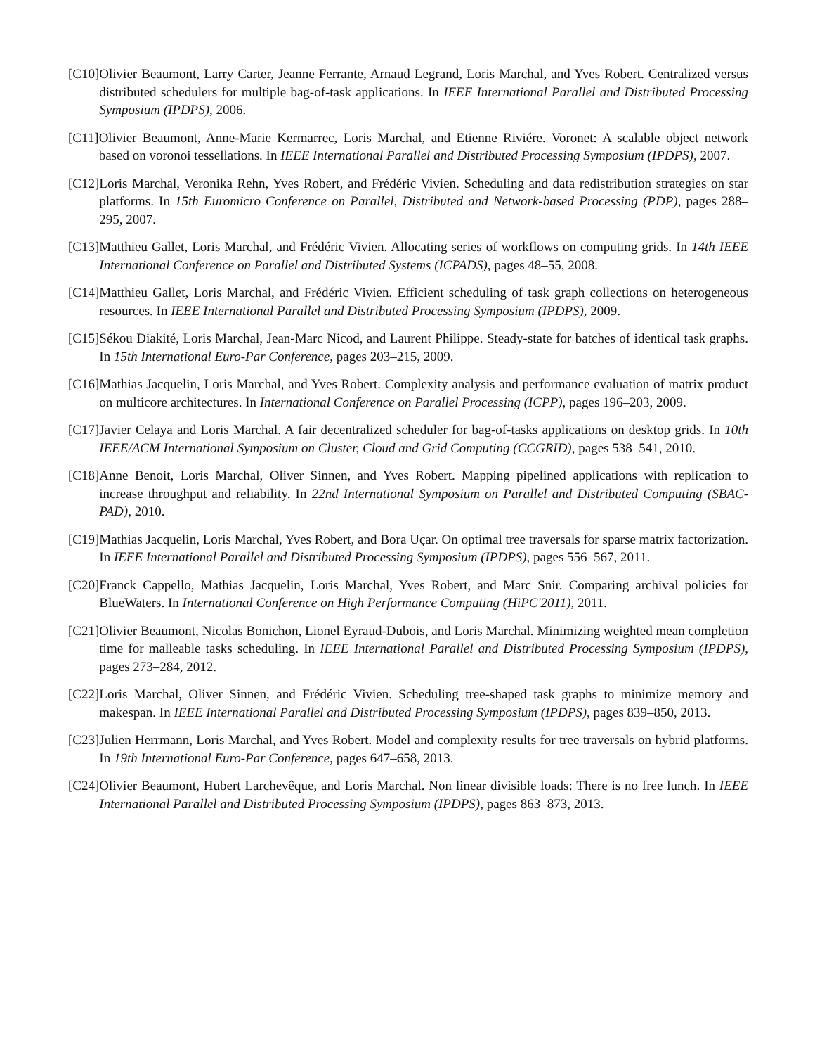[C10] Olivier Beaumont, Larry Carter, Jeanne Ferrante, Arnaud Legrand, Loris Marchal, and Yves Robert. Centralized versus distributed schedulers for multiple bag-of-task applications. In IEEE International Parallel and Distributed Processing Symposium (IPDPS), 2006.
[C11] Olivier Beaumont, Anne-Marie Kermarrec, Loris Marchal, and Etienne Riviére. Voronet: A scalable object network based on voronoi tessellations. In IEEE International Parallel and Distributed Processing Symposium (IPDPS), 2007.
[C12] Loris Marchal, Veronika Rehn, Yves Robert, and Frédéric Vivien. Scheduling and data redistribution strategies on star platforms. In 15th Euromicro Conference on Parallel, Distributed and Network-based Processing (PDP), pages 288–295, 2007.
[C13] Matthieu Gallet, Loris Marchal, and Frédéric Vivien. Allocating series of workflows on computing grids. In 14th IEEE International Conference on Parallel and Distributed Systems (ICPADS), pages 48–55, 2008.
[C14] Matthieu Gallet, Loris Marchal, and Frédéric Vivien. Efficient scheduling of task graph collections on heterogeneous resources. In IEEE International Parallel and Distributed Processing Symposium (IPDPS), 2009.
[C15] Sékou Diakité, Loris Marchal, Jean-Marc Nicod, and Laurent Philippe. Steady-state for batches of identical task graphs. In 15th International Euro-Par Conference, pages 203–215, 2009.
[C16] Mathias Jacquelin, Loris Marchal, and Yves Robert. Complexity analysis and performance evaluation of matrix product on multicore architectures. In International Conference on Parallel Processing (ICPP), pages 196–203, 2009.
[C17] Javier Celaya and Loris Marchal. A fair decentralized scheduler for bag-of-tasks applications on desktop grids. In 10th IEEE/ACM International Symposium on Cluster, Cloud and Grid Computing (CCGRID), pages 538–541, 2010.
[C18] Anne Benoit, Loris Marchal, Oliver Sinnen, and Yves Robert. Mapping pipelined applications with replication to increase throughput and reliability. In 22nd International Symposium on Parallel and Distributed Computing (SBAC-PAD), 2010.
[C19] Mathias Jacquelin, Loris Marchal, Yves Robert, and Bora Uçar. On optimal tree traversals for sparse matrix factorization. In IEEE International Parallel and Distributed Processing Symposium (IPDPS), pages 556–567, 2011.
[C20] Franck Cappello, Mathias Jacquelin, Loris Marchal, Yves Robert, and Marc Snir. Comparing archival policies for BlueWaters. In International Conference on High Performance Computing (HiPC'2011), 2011.
[C21] Olivier Beaumont, Nicolas Bonichon, Lionel Eyraud-Dubois, and Loris Marchal. Minimizing weighted mean completion time for malleable tasks scheduling. In IEEE International Parallel and Distributed Processing Symposium (IPDPS), pages 273–284, 2012.
[C22] Loris Marchal, Oliver Sinnen, and Frédéric Vivien. Scheduling tree-shaped task graphs to minimize memory and makespan. In IEEE International Parallel and Distributed Processing Symposium (IPDPS), pages 839–850, 2013.
[C23] Julien Herrmann, Loris Marchal, and Yves Robert. Model and complexity results for tree traversals on hybrid platforms. In 19th International Euro-Par Conference, pages 647–658, 2013.
[C24] Olivier Beaumont, Hubert Larchevêque, and Loris Marchal. Non linear divisible loads: There is no free lunch. In IEEE International Parallel and Distributed Processing Symposium (IPDPS), pages 863–873, 2013.